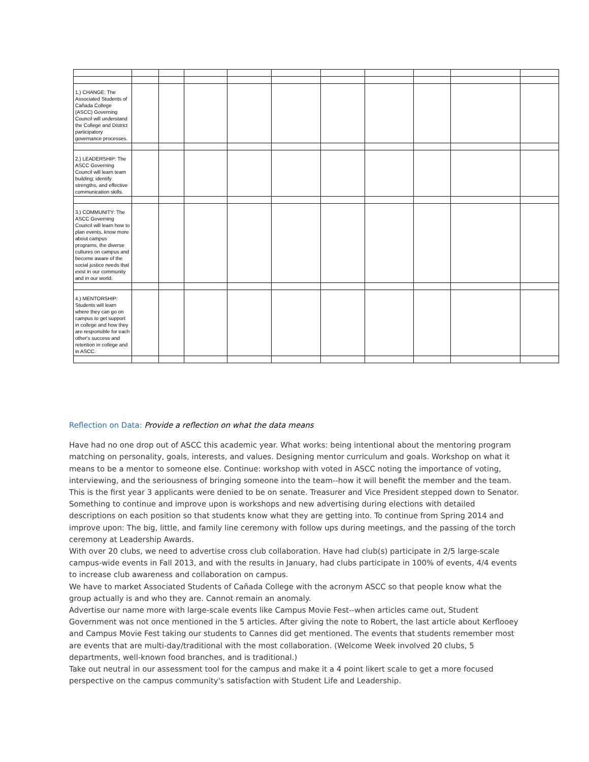| 1.) CHANGE: The Associated Students of Cañada College (ASCC) Governing Council will understand the College and District participatory governance processes. | | | | | | | | | | |
| 2.) LEADERSHIP: The ASCC Governing Council will learn team building; identify strengths, and effective communication skills. | | | | | | | | | | |
| 3.) COMMUNITY: The ASCC Governing Council will learn how to plan events, know more about campus programs, the diverse cultures on campus and become aware of the social justice needs that exist in our community and in our world. | | | | | | | | | | |
| 4.) MENTORSHIP: Students will learn where they can go on campus to get support in college and how they are responsible for each other's success and retention in college and in ASCC. | | | | | | | | | | |
Reflection on Data: Provide a reflection on what the data means
Have had no one drop out of ASCC this academic year. What works: being intentional about the mentoring program matching on personality, goals, interests, and values. Designing mentor curriculum and goals. Workshop on what it means to be a mentor to someone else. Continue: workshop with voted in ASCC noting the importance of voting, interviewing, and the seriousness of bringing someone into the team--how it will benefit the member and the team. This is the first year 3 applicants were denied to be on senate. Treasurer and Vice President stepped down to Senator. Something to continue and improve upon is workshops and new advertising during elections with detailed descriptions on each position so that students know what they are getting into. To continue from Spring 2014 and improve upon: The big, little, and family line ceremony with follow ups during meetings, and the passing of the torch ceremony at Leadership Awards.
With over 20 clubs, we need to advertise cross club collaboration. Have had club(s) participate in 2/5 large-scale campus-wide events in Fall 2013, and with the results in January, had clubs participate in 100% of events, 4/4 events to increase club awareness and collaboration on campus.
We have to market Associated Students of Cañada College with the acronym ASCC so that people know what the group actually is and who they are. Cannot remain an anomaly.
Advertise our name more with large-scale events like Campus Movie Fest--when articles came out, Student Government was not once mentioned in the 5 articles. After giving the note to Robert, the last article about Kerflooey and Campus Movie Fest taking our students to Cannes did get mentioned. The events that students remember most are events that are multi-day/traditional with the most collaboration. (Welcome Week involved 20 clubs, 5 departments, well-known food branches, and is traditional.)
Take out neutral in our assessment tool for the campus and make it a 4 point likert scale to get a more focused perspective on the campus community's satisfaction with Student Life and Leadership.